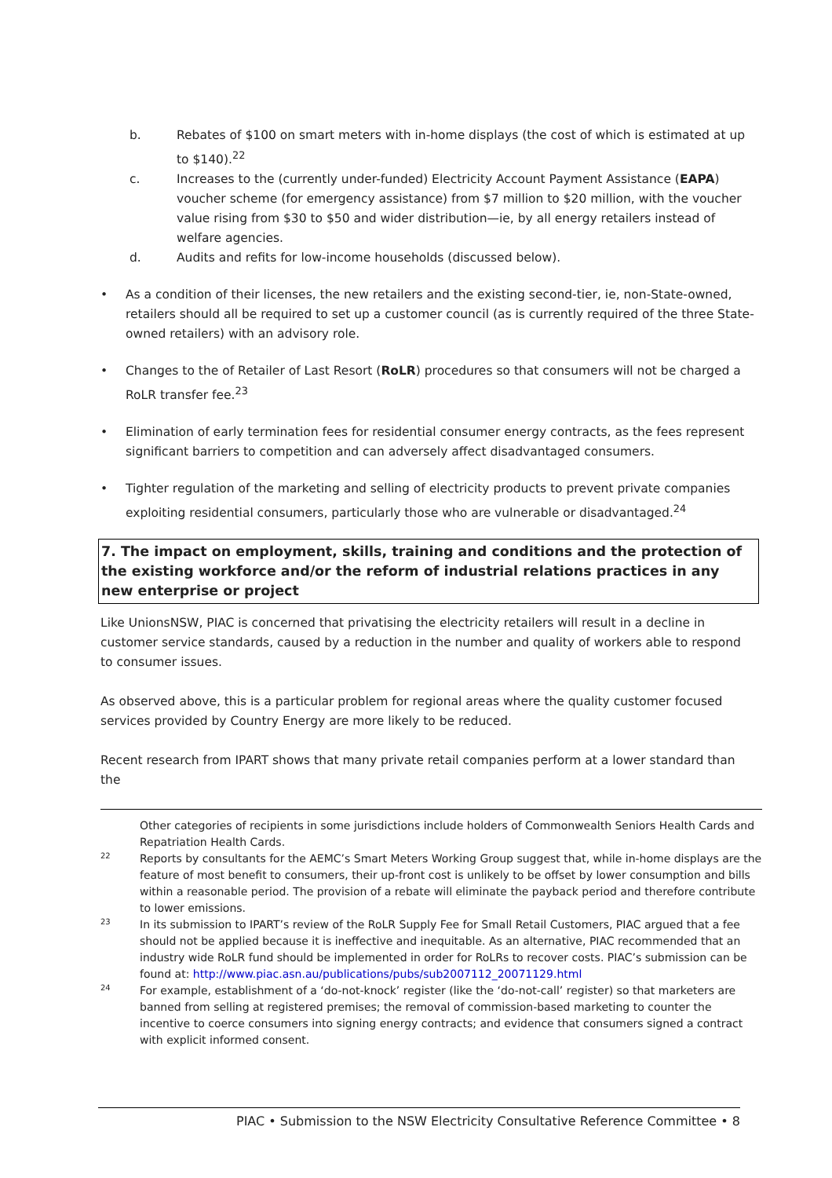b. Rebates of $100 on smart meters with in-home displays (the cost of which is estimated at up to $140).<sup>22</sup>
c. Increases to the (currently under-funded) Electricity Account Payment Assistance (EAPA) voucher scheme (for emergency assistance) from $7 million to $20 million, with the voucher value rising from $30 to $50 and wider distribution—ie, by all energy retailers instead of welfare agencies.
d. Audits and refits for low-income households (discussed below).
• As a condition of their licenses, the new retailers and the existing second-tier, ie, non-State-owned, retailers should all be required to set up a customer council (as is currently required of the three State-owned retailers) with an advisory role.
• Changes to the of Retailer of Last Resort (RoLR) procedures so that consumers will not be charged a RoLR transfer fee.<sup>23</sup>
• Elimination of early termination fees for residential consumer energy contracts, as the fees represent significant barriers to competition and can adversely affect disadvantaged consumers.
• Tighter regulation of the marketing and selling of electricity products to prevent private companies exploiting residential consumers, particularly those who are vulnerable or disadvantaged.<sup>24</sup>
7. The impact on employment, skills, training and conditions and the protection of the existing workforce and/or the reform of industrial relations practices in any new enterprise or project
Like UnionsNSW, PIAC is concerned that privatising the electricity retailers will result in a decline in customer service standards, caused by a reduction in the number and quality of workers able to respond to consumer issues.
As observed above, this is a particular problem for regional areas where the quality customer focused services provided by Country Energy are more likely to be reduced.
Recent research from IPART shows that many private retail companies perform at a lower standard than the
Other categories of recipients in some jurisdictions include holders of Commonwealth Seniors Health Cards and Repatriation Health Cards.
22
Reports by consultants for the AEMC’s Smart Meters Working Group suggest that, while in-home displays are the feature of most benefit to consumers, their up-front cost is unlikely to be offset by lower consumption and bills within a reasonable period. The provision of a rebate will eliminate the payback period and therefore contribute to lower emissions.
23
In its submission to IPART’s review of the RoLR Supply Fee for Small Retail Customers, PIAC argued that a fee should not be applied because it is ineffective and inequitable. As an alternative, PIAC recommended that an industry wide RoLR fund should be implemented in order for RoLRs to recover costs. PIAC’s submission can be found at: http://www.piac.asn.au/publications/pubs/sub2007112_20071129.html
24
For example, establishment of a ‘do-not-knock’ register (like the ‘do-not-call’ register) so that marketers are banned from selling at registered premises; the removal of commission-based marketing to counter the incentive to coerce consumers into signing energy contracts; and evidence that consumers signed a contract with explicit informed consent.
PIAC • Submission to the NSW Electricity Consultative Reference Committee • 8